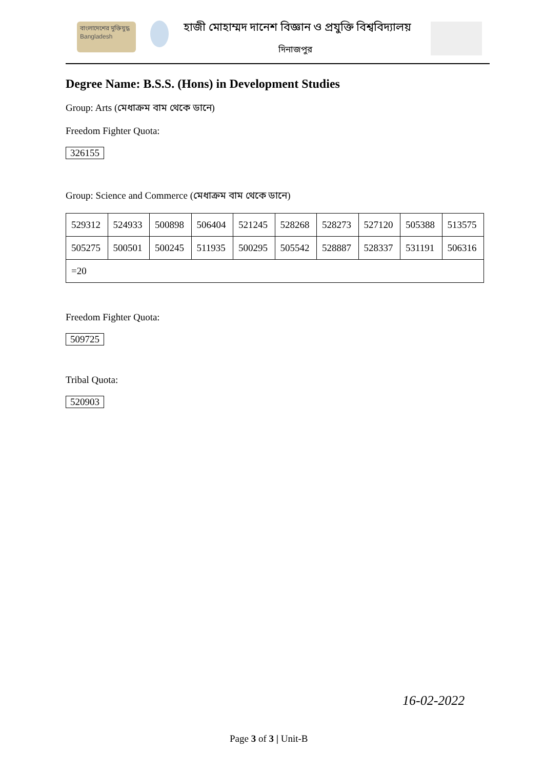বাংলাদেশের মুক্তিযুদ্ধ Bangladesh
হাজী মোহাম্মদ দানেশ বিজ্ঞান ও প্রযুক্তি বিশ্ববিদ্যালয়
দিনাজপুর
Degree Name: B.S.S. (Hons) in Development Studies
Group: Arts (মেধাক্রম বাম থেকে ডানে)
Freedom Fighter Quota:
326155
Group: Science and Commerce (মেধাক্রম বাম থেকে ডানে)
| 529312 | 524933 | 500898 | 506404 | 521245 | 528268 | 528273 | 527120 | 505388 | 513575 |
| 505275 | 500501 | 500245 | 511935 | 500295 | 505542 | 528887 | 528337 | 531191 | 506316 |
| =20 | | | | | | | | | |
Freedom Fighter Quota:
509725
Tribal Quota:
520903
16-02-2022
Page 3 of 3 | Unit-B